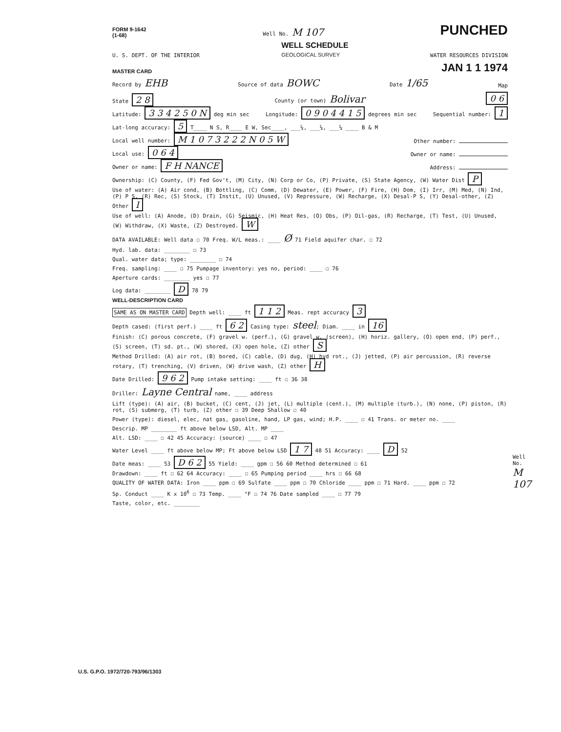FORM 9-1642
(1-68) Well No. M 107 PUNCHED
U. S. DEPT. OF THE INTERIOR WELL SCHEDULE
GEOLOGICAL SURVEY WATER RESOURCES DIVISION
MASTER CARD JAN 1 1 1974
Record by EHB Source of data BOWC Date 1/65 Map
State 2 8 County (or town) Bolivar 0 6
Latitude: 3 3 4 2 5 0 N deg min sec Longitude: 0 9 0 4 4 1 5 degrees min sec Sequential number: 1
Lat-long accuracy: 5 T____ N S, R____ E W, Sec____, ___¼, ___¼, ___¼ ____ B & M
Local well number: M 1 0 7 3 2 2 2 N 0 5 W Other number:
Local use: 0 6 4 Owner or name:
Owner or name: F H NANCE Address:
Ownership: (C) County, (F) Fed Gov't, (M) City, (N) Corp or Co, (P) Private, (S) State Agency, (W) Water Dist P
Use of water: (A) Air cond, (B) Bottling, (C) Comm, (D) Dewater, (E) Power, (F) Fire, (H) Dom, (I) Irr, (M) Med, (N) Ind, (P) P S, (R) Rec, (S) Stock, (T) Instit, (U) Unused, (V) Repressure, (W) Recharge, (X) Desal-P S, (Y) Desal-other, (Z) Other I
Use of well: (A) Anode, (D) Drain, (G) Seismic, (H) Heat Res, (O) Obs, (P) Oil-gas, (R) Recharge, (T) Test, (U) Unused, (W) Withdraw, (X) Waste, (Z) Destroyed. W
DATA AVAILABLE: Well data ☐ 70 Freq. W/L meas.: ____ Ø 71 Field aquifer char. ☐ 72
Hyd. lab. data: ________ ☐ 73
Qual. water data; type: ________ ☐ 74
Freq. sampling: ____ ☐ 75 Pumpage inventory: yes no, period: ____ ☐ 76
Aperture cards: ________ yes ☐ 77
Log data: ________ D 78 79
WELL-DESCRIPTION CARD
SAME AS ON MASTER CARD Depth well: ____ ft 1 1 2 Meas. rept accuracy 3
Depth cased: (first perf.) ____ ft 6 2 Casing type: steel; Diam. ____ in 16
Finish: (C) porous concrete, (F) gravel w. (perf.), (G) gravel w. (screen), (H) horiz. gallery, (O) open end, (P) perf., (S) screen, (T) sd. pt., (W) shored, (X) open hole, (Z) other S
Method Drilled: (A) air rot, (B) bored, (C) cable, (D) dug, (H) hyd rot., (J) jetted, (P) air percussion, (R) reverse rotary, (T) trenching, (V) driven, (W) drive wash, (Z) other H
Date Drilled: 9 6 2 Pump intake setting: ____ ft ☐ 36 38
Driller: Layne Central name, ____ address
Lift (type): (A) air, (B) bucket, (C) cent, (J) jet, (L) multiple (cent.), (M) multiple (turb.), (N) none, (P) piston, (R) rot, (S) submerg, (T) turb, (Z) other ☐ 39 Deep Shallow ☐ 40
Power (type): diesel, elec, nat gas, gasoline, hand, LP gas, wind; H.P. ____ ☐ 41 Trans. or meter no. ____
Descrip. MP ________ ft above below LSD, Alt. MP ____
Alt. LSD: ____ ☐ 42 45 Accuracy: (source) ____ ☐ 47
Water Level ____ ft above below MP; Ft above below LSD 1 7 48 51 Accuracy: ____ D 52
Date meas: ____ 53 D 6 2 55 Yield: ____ gpm ☐ 56 60 Method determined ☐ 61
Drawdown: ____ ft ☐ 62 64 Accuracy: ____ ☐ 65 Pumping period ____ hrs ☐ 66 68
QUALITY OF WATER DATA: Iron ____ ppm ☐ 69 Sulfate ____ ppm ☐ 70 Chloride ____ ppm ☐ 71 Hard. ____ ppm ☐ 72
Sp. Conduct ____ K x 10<sup>6</sup> ☐ 73 Temp. ____ °F ☐ 74 76 Date sampled ____ ☐ 77 79
Taste, color, etc. ________
U.S. G.P.O. 1972/720-793/96/1303
Well No.
M 107